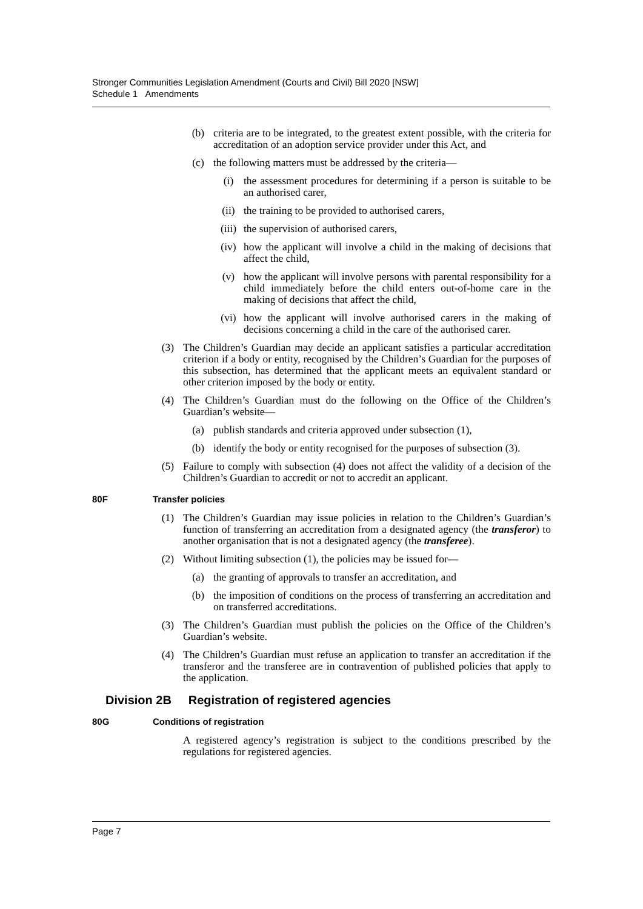Stronger Communities Legislation Amendment (Courts and Civil) Bill 2020 [NSW]
Schedule 1 Amendments
(b) criteria are to be integrated, to the greatest extent possible, with the criteria for accreditation of an adoption service provider under this Act, and
(c) the following matters must be addressed by the criteria—
(i) the assessment procedures for determining if a person is suitable to be an authorised carer,
(ii) the training to be provided to authorised carers,
(iii) the supervision of authorised carers,
(iv) how the applicant will involve a child in the making of decisions that affect the child,
(v) how the applicant will involve persons with parental responsibility for a child immediately before the child enters out-of-home care in the making of decisions that affect the child,
(vi) how the applicant will involve authorised carers in the making of decisions concerning a child in the care of the authorised carer.
(3) The Children’s Guardian may decide an applicant satisfies a particular accreditation criterion if a body or entity, recognised by the Children’s Guardian for the purposes of this subsection, has determined that the applicant meets an equivalent standard or other criterion imposed by the body or entity.
(4) The Children’s Guardian must do the following on the Office of the Children’s Guardian’s website—
(a) publish standards and criteria approved under subsection (1),
(b) identify the body or entity recognised for the purposes of subsection (3).
(5) Failure to comply with subsection (4) does not affect the validity of a decision of the Children’s Guardian to accredit or not to accredit an applicant.
80F Transfer policies
(1) The Children’s Guardian may issue policies in relation to the Children’s Guardian’s function of transferring an accreditation from a designated agency (the transferor) to another organisation that is not a designated agency (the transferee).
(2) Without limiting subsection (1), the policies may be issued for—
(a) the granting of approvals to transfer an accreditation, and
(b) the imposition of conditions on the process of transferring an accreditation and on transferred accreditations.
(3) The Children’s Guardian must publish the policies on the Office of the Children’s Guardian’s website.
(4) The Children’s Guardian must refuse an application to transfer an accreditation if the transferor and the transferee are in contravention of published policies that apply to the application.
Division 2B Registration of registered agencies
80G Conditions of registration
A registered agency’s registration is subject to the conditions prescribed by the regulations for registered agencies.
Page 7